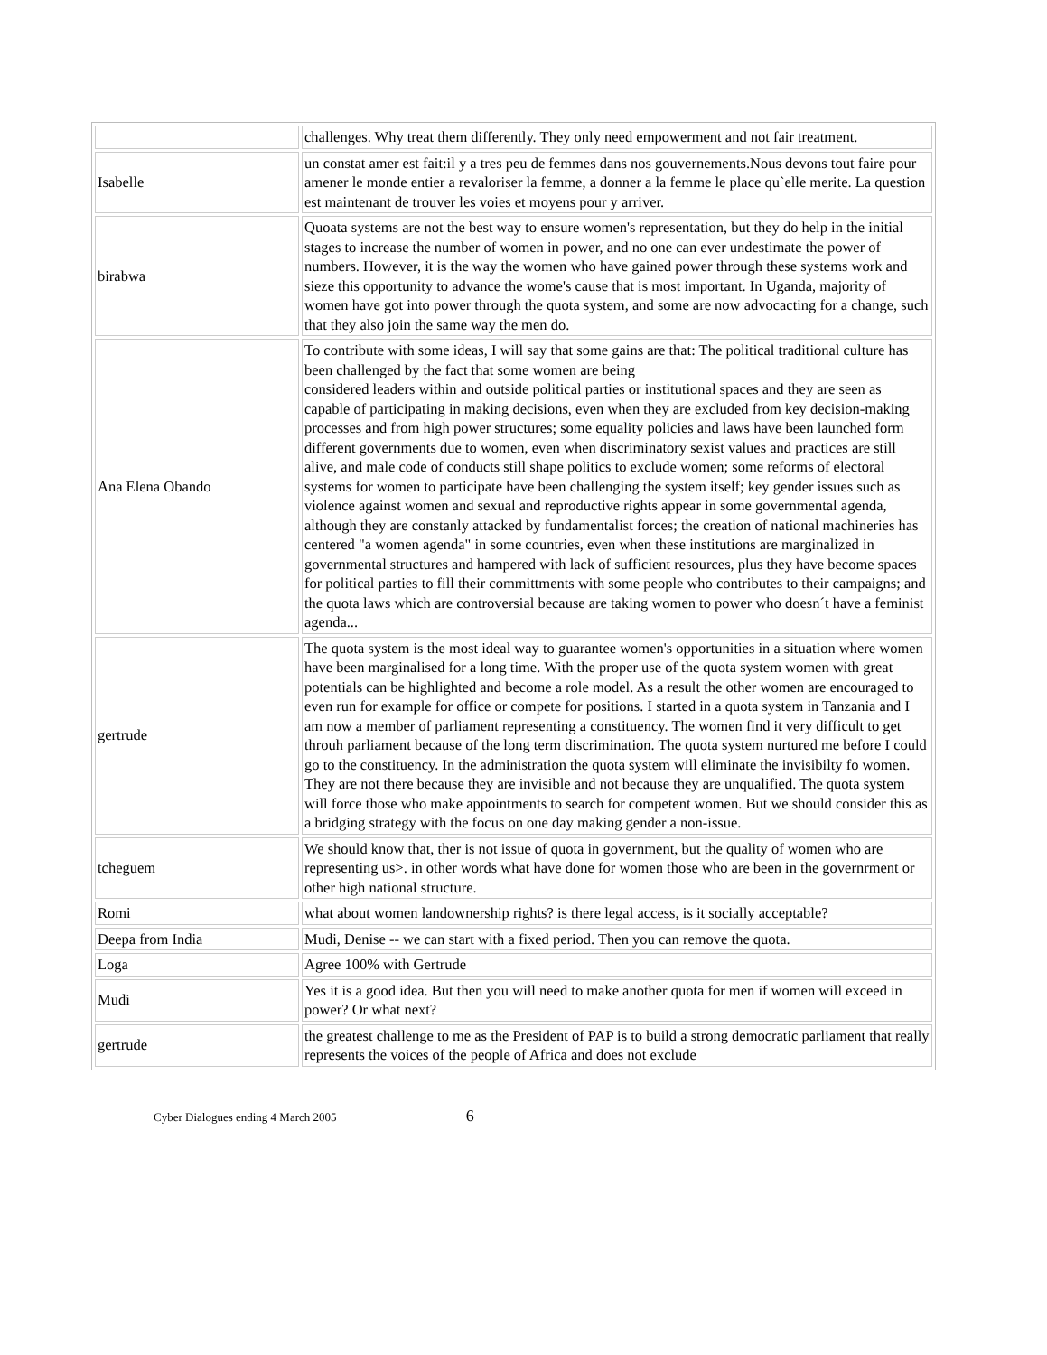| | challenges. Why treat them differently. They only need empowerment and not fair treatment. |
| Isabelle | un constat amer est fait:il y a tres peu de femmes dans nos gouvernements.Nous devons tout faire pour amener le monde entier a revaloriser la femme, a donner a la femme le place qu`elle merite. La question est maintenant de trouver les voies et moyens pour y arriver. |
| birabwa | Quoata systems are not the best way to ensure women's representation, but they do help in the initial stages to increase the number of women in power, and no one can ever undestimate the power of numbers. However, it is the way the women who have gained power through these systems work and sieze this opportunity to advance the wome's cause that is most important. In Uganda, majority of women have got into power through the quota system, and some are now advocacting for a change, such that they also join the same way the men do. |
| Ana Elena Obando | To contribute with some ideas, I will say that some gains are that: The political traditional culture has been challenged by the fact that some women are being considered leaders within and outside political parties or institutional spaces and they are seen as capable of participating in making decisions, even when they are excluded from key decision-making processes and from high power structures; some equality policies and laws have been launched form different governments due to women, even when discriminatory sexist values and practices are still alive, and male code of conducts still shape politics to exclude women; some reforms of electoral systems for women to participate have been challenging the system itself; key gender issues such as violence against women and sexual and reproductive rights appear in some governmental agenda, although they are constanly attacked by fundamentalist forces; the creation of national machineries has centered "a women agenda" in some countries, even when these institutions are marginalized in governmental structures and hampered with lack of sufficient resources, plus they have become spaces for political parties to fill their committments with some people who contributes to their campaigns; and the quota laws which are controversial because are taking women to power who doesn´t have a feminist agenda... |
| gertrude | The quota system is the most ideal way to guarantee women's opportunities in a situation where women have been marginalised for a long time. With the proper use of the quota system women with great potentials can be highlighted and become a role model. As a result the other women are encouraged to even run for example for office or compete for positions. I started in a quota system in Tanzania and I am now a member of parliament representing a constituency. The women find it very difficult to get throuh parliament because of the long term discrimination. The quota system nurtured me before I could go to the constituency. In the administration the quota system will eliminate the invisibilty fo women. They are not there because they are invisible and not because they are unqualified. The quota system will force those who make appointments to search for competent women. But we should consider this as a bridging strategy with the focus on one day making gender a non-issue. |
| tcheguem | We should know that, ther is not issue of quota in government, but the quality of women who are representing us>. in other words what have done for women those who are been in the governrment or other high national structure. |
| Romi | what about women landownership rights? is there legal access, is it socially acceptable? |
| Deepa from India | Mudi, Denise -- we can start with a fixed period. Then you can remove the quota. |
| Loga | Agree 100% with Gertrude |
| Mudi | Yes it is a good idea. But then you will need to make another quota for men if women will exceed in power? Or what next? |
| gertrude | the greatest challenge to me as the President of PAP is to build a strong democratic parliament that really represents the voices of the people of Africa and does not exclude |
Cyber Dialogues ending 4 March 2005 6